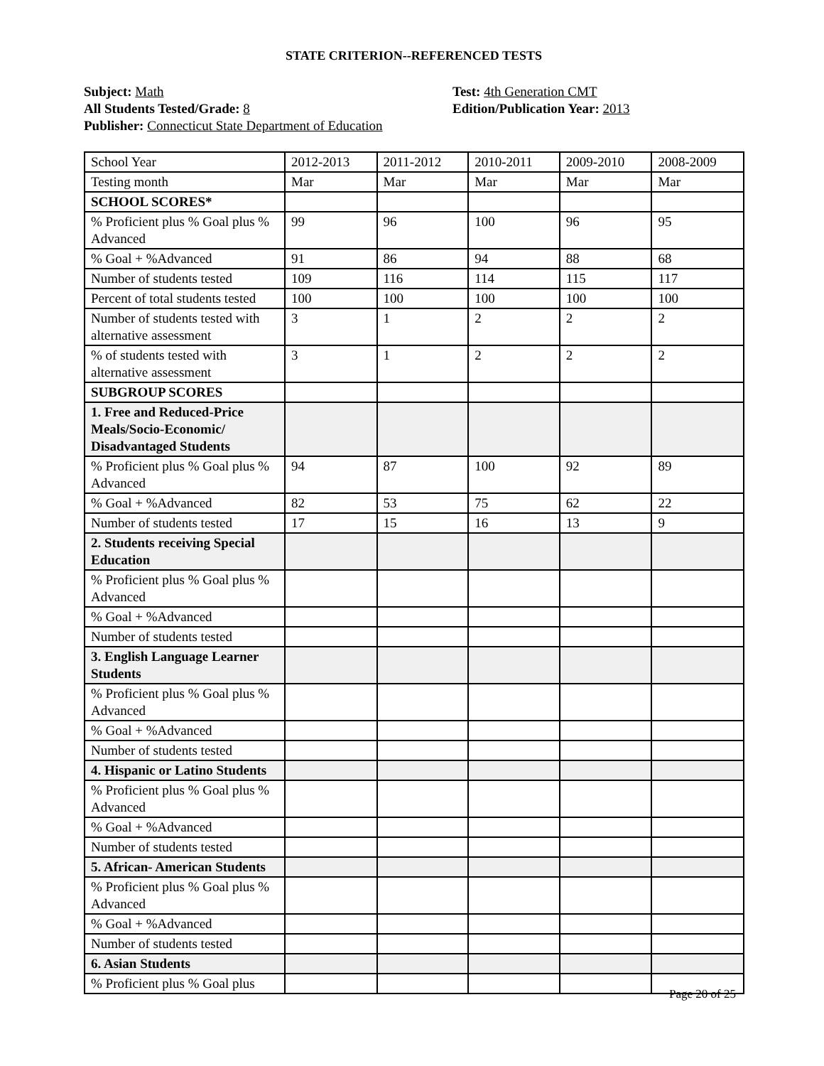STATE CRITERION--REFERENCED TESTS
Subject: Math
All Students Tested/Grade: 8
Publisher: Connecticut State Department of Education
Test: 4th Generation CMT
Edition/Publication Year: 2013
| School Year | 2012-2013 | 2011-2012 | 2010-2011 | 2009-2010 | 2008-2009 |
| Testing month | Mar | Mar | Mar | Mar | Mar |
| SCHOOL SCORES* | | | | | |
| % Proficient plus % Goal plus % Advanced | 99 | 96 | 100 | 96 | 95 |
| % Goal + %Advanced | 91 | 86 | 94 | 88 | 68 |
| Number of students tested | 109 | 116 | 114 | 115 | 117 |
| Percent of total students tested | 100 | 100 | 100 | 100 | 100 |
| Number of students tested with alternative assessment | 3 | 1 | 2 | 2 | 2 |
| % of students tested with alternative assessment | 3 | 1 | 2 | 2 | 2 |
| SUBGROUP SCORES | | | | | |
| 1. Free and Reduced-Price Meals/Socio-Economic/ Disadvantaged Students | | | | | |
| % Proficient plus % Goal plus % Advanced | 94 | 87 | 100 | 92 | 89 |
| % Goal + %Advanced | 82 | 53 | 75 | 62 | 22 |
| Number of students tested | 17 | 15 | 16 | 13 | 9 |
| 2. Students receiving Special Education | | | | | |
| % Proficient plus % Goal plus % Advanced | | | | | |
| % Goal + %Advanced | | | | | |
| Number of students tested | | | | | |
| 3. English Language Learner Students | | | | | |
| % Proficient plus % Goal plus % Advanced | | | | | |
| % Goal + %Advanced | | | | | |
| Number of students tested | | | | | |
| 4. Hispanic or Latino Students | | | | | |
| % Proficient plus % Goal plus % Advanced | | | | | |
| % Goal + %Advanced | | | | | |
| Number of students tested | | | | | |
| 5. African- American Students | | | | | |
| % Proficient plus % Goal plus % Advanced | | | | | |
| % Goal + %Advanced | | | | | |
| Number of students tested | | | | | |
| 6. Asian Students | | | | | |
| % Proficient plus % Goal plus | | | | | |
Page 20 of 25